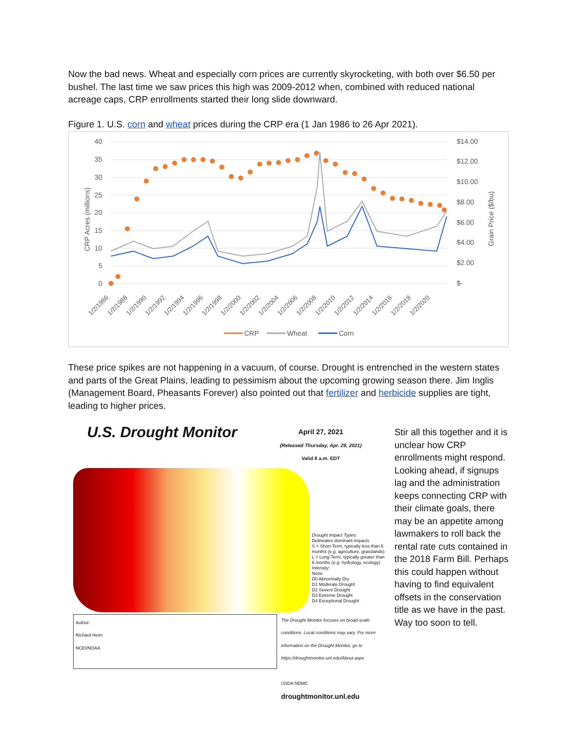Now the bad news. Wheat and especially corn prices are currently skyrocketing, with both over $6.50 per bushel. The last time we saw prices this high was 2009-2012 when, combined with reduced national acreage caps, CRP enrollments started their long slide downward.
Figure 1. U.S. corn and wheat prices during the CRP era (1 Jan 1986 to 26 Apr 2021).
40
35
30
25
20
15
10
5
0
$14.00
$12.00
$10.00
$8.00
$6.00
$4.00
$2.00
$-
CRP Acres (millions)
Grain Price ($/bu)
1/2/1986
1/2/1988
1/2/1990
1/2/1992
1/2/1994
1/2/1996
1/2/1998
1/2/2000
1/2/2002
1/2/2004
1/2/2006
1/2/2008
1/2/2010
1/2/2012
1/2/2014
1/2/2016
1/2/2018
1/2/2020
CRP
Wheat
Corn
These price spikes are not happening in a vacuum, of course. Drought is entrenched in the western states and parts of the Great Plains, leading to pessimism about the upcoming growing season there. Jim Inglis (Management Board, Pheasants Forever) also pointed out that fertilizer and herbicide supplies are tight, leading to higher prices.
U.S. Drought Monitor
April 27, 2021
(Released Thursday, Apr. 29, 2021)
Valid 8 a.m. EDT
Drought Impact Types:
Delineates dominant impacts
S = Short-Term, typically less than 6 months (e.g. agriculture, grasslands)
L = Long-Term, typically greater than 6 months (e.g. hydrology, ecology)
Intensity:
None
D0 Abnormally Dry
D1 Moderate Drought
D2 Severe Drought
D3 Extreme Drought
D4 Exceptional Drought
Author:
Richard Heim
NCEI/NOAA
The Drought Monitor focuses on broad-scale conditions. Local conditions may vary. For more information on the Drought Monitor, go to https://droughtmonitor.unl.edu/About.aspx
USDA NDMC
droughtmonitor.unl.edu
Stir all this together and it is unclear how CRP enrollments might respond. Looking ahead, if signups lag and the administration keeps connecting CRP with their climate goals, there may be an appetite among lawmakers to roll back the rental rate cuts contained in the 2018 Farm Bill. Perhaps this could happen without having to find equivalent offsets in the conservation title as we have in the past. Way too soon to tell.